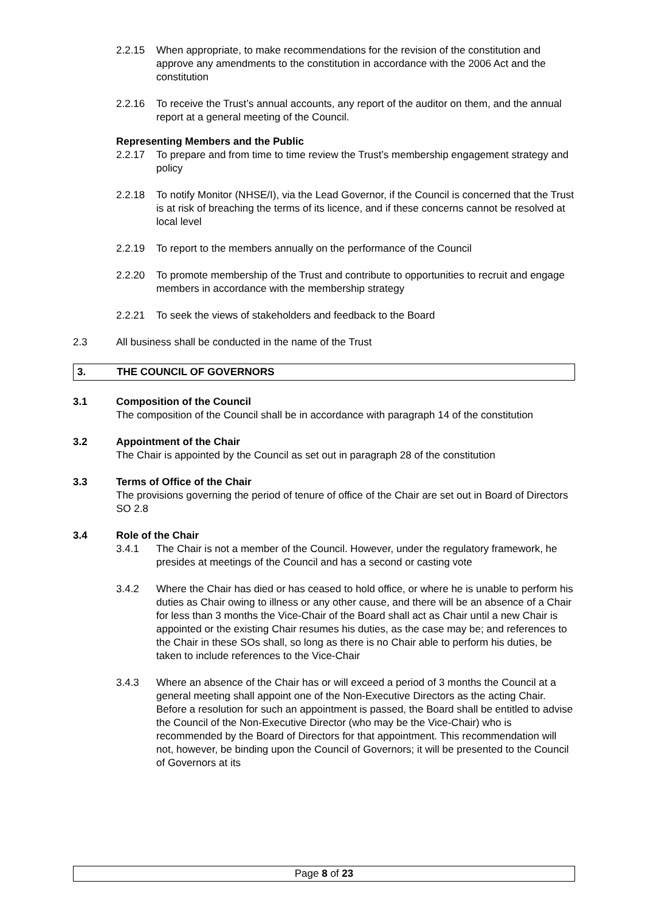2.2.15 When appropriate, to make recommendations for the revision of the constitution and approve any amendments to the constitution in accordance with the 2006 Act and the constitution
2.2.16 To receive the Trust’s annual accounts, any report of the auditor on them, and the annual report at a general meeting of the Council.
Representing Members and the Public
2.2.17 To prepare and from time to time review the Trust’s membership engagement strategy and policy
2.2.18 To notify Monitor (NHSE/I), via the Lead Governor, if the Council is concerned that the Trust is at risk of breaching the terms of its licence, and if these concerns cannot be resolved at local level
2.2.19 To report to the members annually on the performance of the Council
2.2.20 To promote membership of the Trust and contribute to opportunities to recruit and engage members in accordance with the membership strategy
2.2.21 To seek the views of stakeholders and feedback to the Board
2.3 All business shall be conducted in the name of the Trust
3. THE COUNCIL OF GOVERNORS
3.1 Composition of the Council
The composition of the Council shall be in accordance with paragraph 14 of the constitution
3.2 Appointment of the Chair
The Chair is appointed by the Council as set out in paragraph 28 of the constitution
3.3 Terms of Office of the Chair
The provisions governing the period of tenure of office of the Chair are set out in Board of Directors SO 2.8
3.4 Role of the Chair
3.4.1 The Chair is not a member of the Council. However, under the regulatory framework, he presides at meetings of the Council and has a second or casting vote
3.4.2 Where the Chair has died or has ceased to hold office, or where he is unable to perform his duties as Chair owing to illness or any other cause, and there will be an absence of a Chair for less than 3 months the Vice-Chair of the Board shall act as Chair until a new Chair is appointed or the existing Chair resumes his duties, as the case may be; and references to the Chair in these SOs shall, so long as there is no Chair able to perform his duties, be taken to include references to the Vice-Chair
3.4.3 Where an absence of the Chair has or will exceed a period of 3 months the Council at a general meeting shall appoint one of the Non-Executive Directors as the acting Chair. Before a resolution for such an appointment is passed, the Board shall be entitled to advise the Council of the Non-Executive Director (who may be the Vice-Chair) who is recommended by the Board of Directors for that appointment. This recommendation will not, however, be binding upon the Council of Governors; it will be presented to the Council of Governors at its
Page 8 of 23